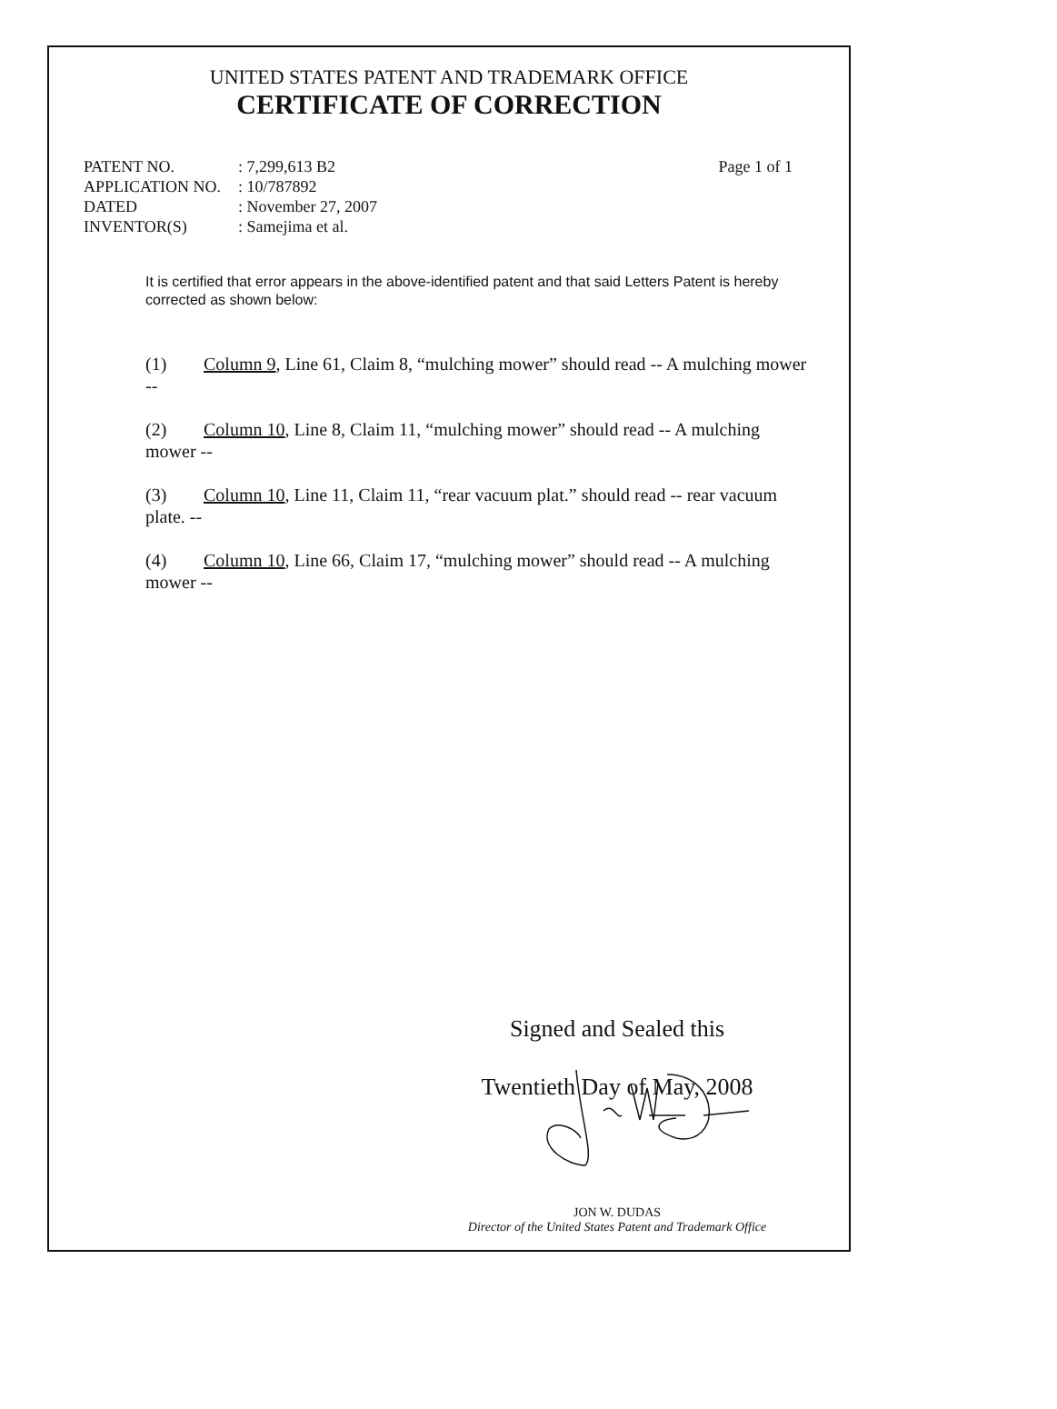UNITED STATES PATENT AND TRADEMARK OFFICE
CERTIFICATE OF CORRECTION
| PATENT NO. | : 7,299,613 B2 | Page 1 of 1 |
| APPLICATION NO. | : 10/787892 | |
| DATED | : November 27, 2007 | |
| INVENTOR(S) | : Samejima et al. | |
It is certified that error appears in the above-identified patent and that said Letters Patent is hereby corrected as shown below:
(1) Column 9, Line 61, Claim 8, “mulching mower” should read -- A mulching mower --
(2) Column 10, Line 8, Claim 11, “mulching mower” should read -- A mulching mower --
(3) Column 10, Line 11, Claim 11, “rear vacuum plat.” should read -- rear vacuum plate. --
(4) Column 10, Line 66, Claim 17, “mulching mower” should read -- A mulching mower --
Signed and Sealed this
Twentieth Day of May, 2008
JON W. DUDAS
Director of the United States Patent and Trademark Office